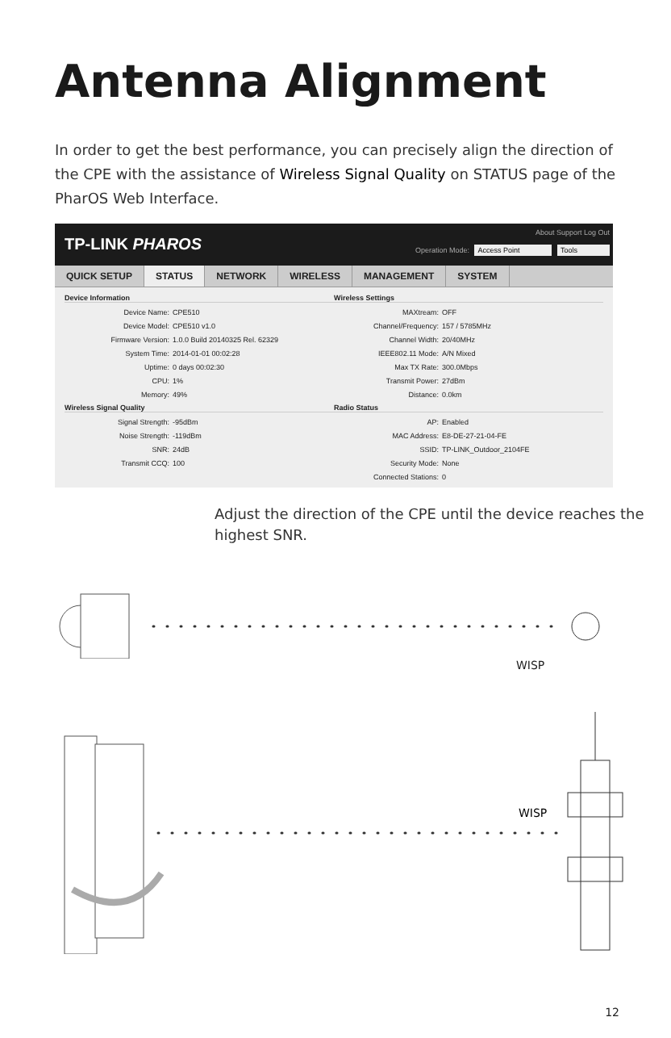Antenna Alignment
In order to get the best performance, you can precisely align the direction of the CPE with the assistance of Wireless Signal Quality on STATUS page of the PharOS Web Interface.
TP-LINK PHAROS
About Support Log Out
Operation Mode: Access Point Tools
QUICK SETUP STATUS NETWORK WIRELESS MANAGEMENT SYSTEM
Device Information
Device Name: CPE510
Device Model: CPE510 v1.0
Firmware Version: 1.0.0 Build 20140325 Rel. 62329
System Time: 2014-01-01 00:02:28
Uptime: 0 days 00:02:30
CPU: 1%
Memory: 49%
Wireless Signal Quality
Signal Strength: -95dBm
Noise Strength: -119dBm
SNR: 24dB
Transmit CCQ: 100
Wireless Settings
MAXtream: OFF
Channel/Frequency: 157 / 5785MHz
Channel Width: 20/40MHz
IEEE802.11 Mode: A/N Mixed
Max TX Rate: 300.0Mbps
Transmit Power: 27dBm
Distance: 0.0km
Radio Status
AP: Enabled
MAC Address: E8-DE-27-21-04-FE
SSID: TP-LINK_Outdoor_2104FE
Security Mode: None
Connected Stations: 0
Adjust the direction of the CPE until the device reaches the highest SNR.
WISP
WISP
12